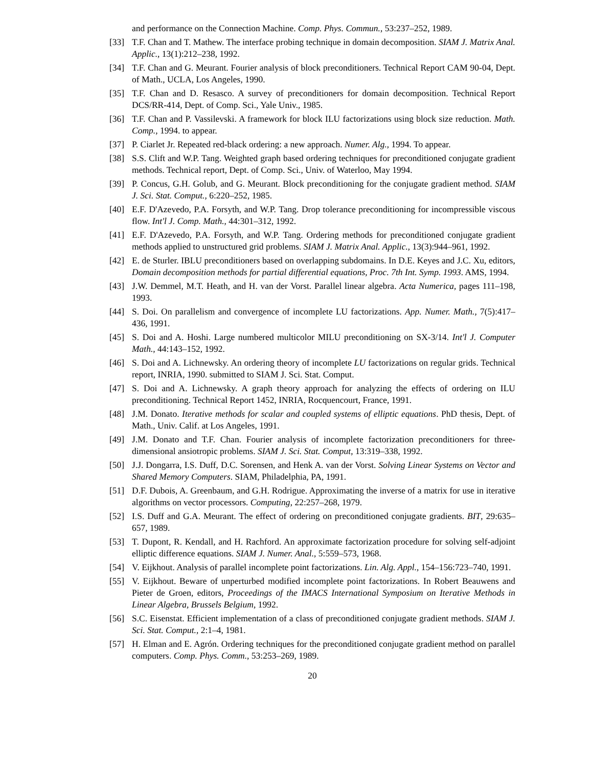and performance on the Connection Machine. Comp. Phys. Commun., 53:237–252, 1989.
[33] T.F. Chan and T. Mathew. The interface probing technique in domain decomposition. SIAM J. Matrix Anal. Applic., 13(1):212–238, 1992.
[34] T.F. Chan and G. Meurant. Fourier analysis of block preconditioners. Technical Report CAM 90-04, Dept. of Math., UCLA, Los Angeles, 1990.
[35] T.F. Chan and D. Resasco. A survey of preconditioners for domain decomposition. Technical Report DCS/RR-414, Dept. of Comp. Sci., Yale Univ., 1985.
[36] T.F. Chan and P. Vassilevski. A framework for block ILU factorizations using block size reduction. Math. Comp., 1994. to appear.
[37] P. Ciarlet Jr. Repeated red-black ordering: a new approach. Numer. Alg., 1994. To appear.
[38] S.S. Clift and W.P. Tang. Weighted graph based ordering techniques for preconditioned conjugate gradient methods. Technical report, Dept. of Comp. Sci., Univ. of Waterloo, May 1994.
[39] P. Concus, G.H. Golub, and G. Meurant. Block preconditioning for the conjugate gradient method. SIAM J. Sci. Stat. Comput., 6:220–252, 1985.
[40] E.F. D'Azevedo, P.A. Forsyth, and W.P. Tang. Drop tolerance preconditioning for incompressible viscous flow. Int'l J. Comp. Math., 44:301–312, 1992.
[41] E.F. D'Azevedo, P.A. Forsyth, and W.P. Tang. Ordering methods for preconditioned conjugate gradient methods applied to unstructured grid problems. SIAM J. Matrix Anal. Applic., 13(3):944–961, 1992.
[42] E. de Sturler. IBLU preconditioners based on overlapping subdomains. In D.E. Keyes and J.C. Xu, editors, Domain decomposition methods for partial differential equations, Proc. 7th Int. Symp. 1993. AMS, 1994.
[43] J.W. Demmel, M.T. Heath, and H. van der Vorst. Parallel linear algebra. Acta Numerica, pages 111–198, 1993.
[44] S. Doi. On parallelism and convergence of incomplete LU factorizations. App. Numer. Math., 7(5):417–436, 1991.
[45] S. Doi and A. Hoshi. Large numbered multicolor MILU preconditioning on SX-3/14. Int'l J. Computer Math., 44:143–152, 1992.
[46] S. Doi and A. Lichnewsky. An ordering theory of incomplete LU factorizations on regular grids. Technical report, INRIA, 1990. submitted to SIAM J. Sci. Stat. Comput.
[47] S. Doi and A. Lichnewsky. A graph theory approach for analyzing the effects of ordering on ILU preconditioning. Technical Report 1452, INRIA, Rocquencourt, France, 1991.
[48] J.M. Donato. Iterative methods for scalar and coupled systems of elliptic equations. PhD thesis, Dept. of Math., Univ. Calif. at Los Angeles, 1991.
[49] J.M. Donato and T.F. Chan. Fourier analysis of incomplete factorization preconditioners for three-dimensional ansiotropic problems. SIAM J. Sci. Stat. Comput, 13:319–338, 1992.
[50] J.J. Dongarra, I.S. Duff, D.C. Sorensen, and Henk A. van der Vorst. Solving Linear Systems on Vector and Shared Memory Computers. SIAM, Philadelphia, PA, 1991.
[51] D.F. Dubois, A. Greenbaum, and G.H. Rodrigue. Approximating the inverse of a matrix for use in iterative algorithms on vector processors. Computing, 22:257–268, 1979.
[52] I.S. Duff and G.A. Meurant. The effect of ordering on preconditioned conjugate gradients. BIT, 29:635–657, 1989.
[53] T. Dupont, R. Kendall, and H. Rachford. An approximate factorization procedure for solving self-adjoint elliptic difference equations. SIAM J. Numer. Anal., 5:559–573, 1968.
[54] V. Eijkhout. Analysis of parallel incomplete point factorizations. Lin. Alg. Appl., 154–156:723–740, 1991.
[55] V. Eijkhout. Beware of unperturbed modified incomplete point factorizations. In Robert Beauwens and Pieter de Groen, editors, Proceedings of the IMACS International Symposium on Iterative Methods in Linear Algebra, Brussels Belgium, 1992.
[56] S.C. Eisenstat. Efficient implementation of a class of preconditioned conjugate gradient methods. SIAM J. Sci. Stat. Comput., 2:1–4, 1981.
[57] H. Elman and E. Agrón. Ordering techniques for the preconditioned conjugate gradient method on parallel computers. Comp. Phys. Comm., 53:253–269, 1989.
20